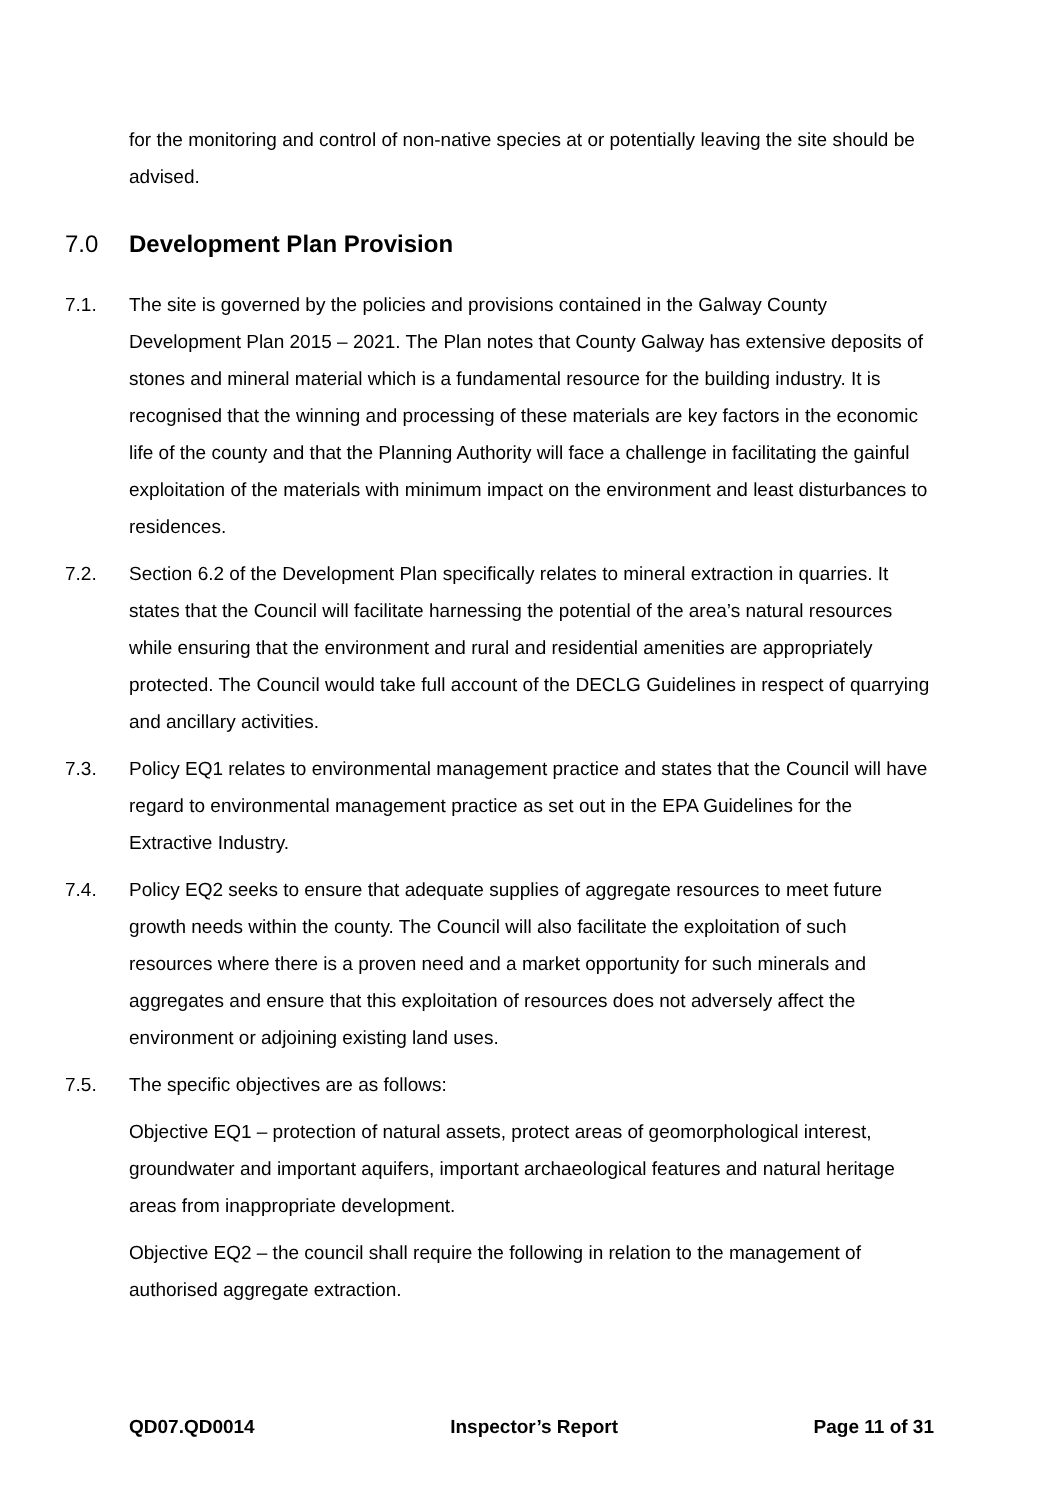for the monitoring and control of non-native species at or potentially leaving the site should be advised.
7.0 Development Plan Provision
7.1. The site is governed by the policies and provisions contained in the Galway County Development Plan 2015 – 2021. The Plan notes that County Galway has extensive deposits of stones and mineral material which is a fundamental resource for the building industry. It is recognised that the winning and processing of these materials are key factors in the economic life of the county and that the Planning Authority will face a challenge in facilitating the gainful exploitation of the materials with minimum impact on the environment and least disturbances to residences.
7.2. Section 6.2 of the Development Plan specifically relates to mineral extraction in quarries. It states that the Council will facilitate harnessing the potential of the area’s natural resources while ensuring that the environment and rural and residential amenities are appropriately protected. The Council would take full account of the DECLG Guidelines in respect of quarrying and ancillary activities.
7.3. Policy EQ1 relates to environmental management practice and states that the Council will have regard to environmental management practice as set out in the EPA Guidelines for the Extractive Industry.
7.4. Policy EQ2 seeks to ensure that adequate supplies of aggregate resources to meet future growth needs within the county. The Council will also facilitate the exploitation of such resources where there is a proven need and a market opportunity for such minerals and aggregates and ensure that this exploitation of resources does not adversely affect the environment or adjoining existing land uses.
7.5. The specific objectives are as follows:
Objective EQ1 – protection of natural assets, protect areas of geomorphological interest, groundwater and important aquifers, important archaeological features and natural heritage areas from inappropriate development.
Objective EQ2 – the council shall require the following in relation to the management of authorised aggregate extraction.
QD07.QD0014 Inspector’s Report Page 11 of 31